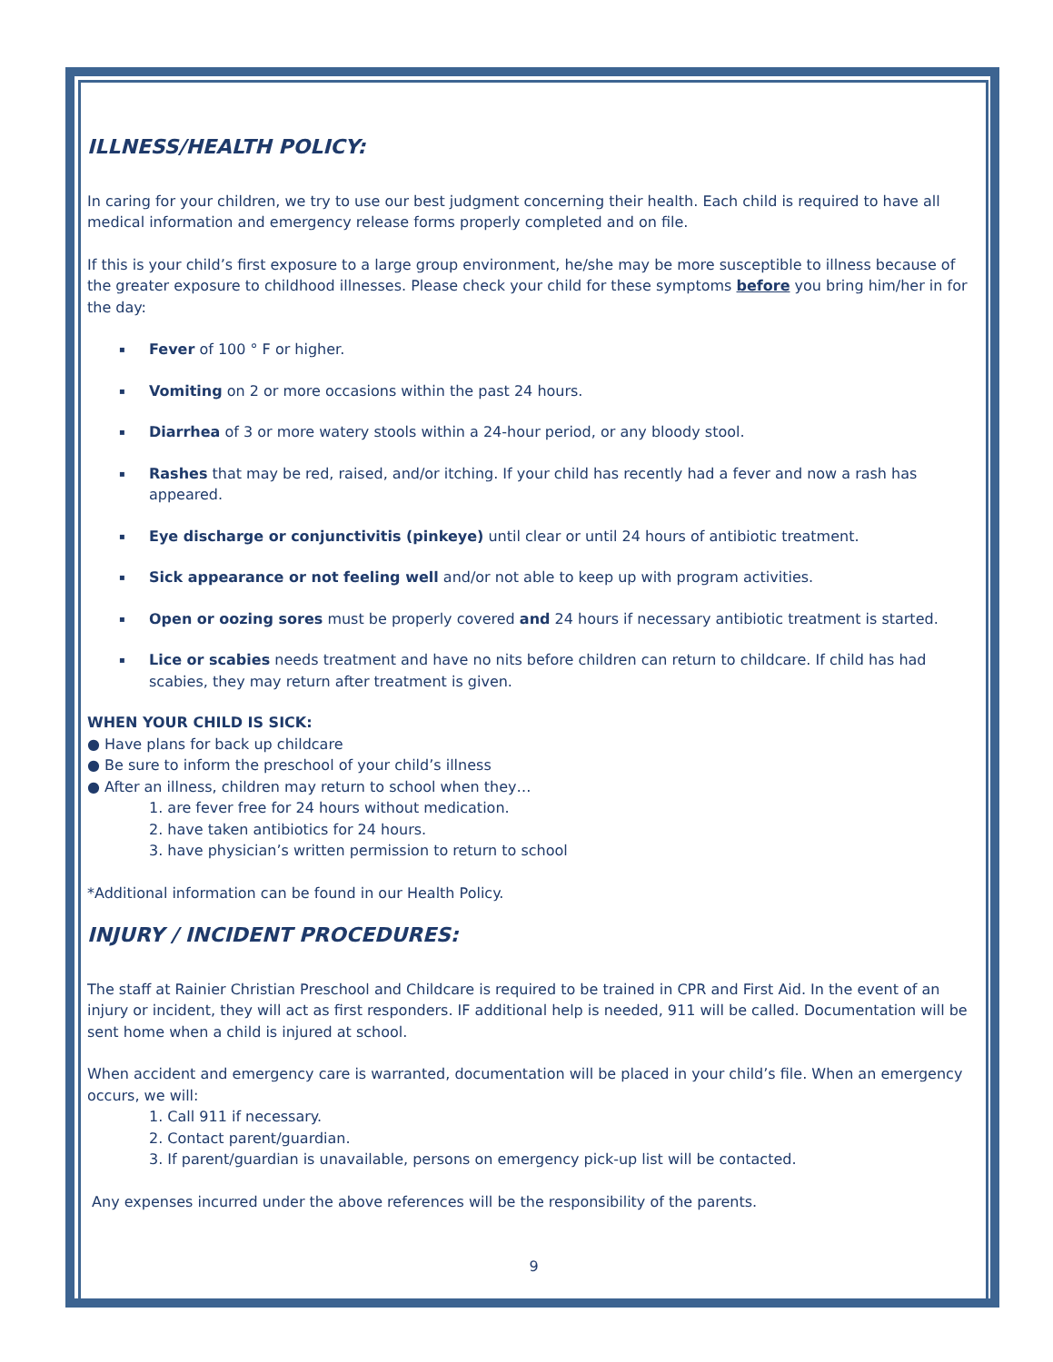ILLNESS/HEALTH POLICY:
In caring for your children, we try to use our best judgment concerning their health. Each child is required to have all medical information and emergency release forms properly completed and on file.
If this is your child’s first exposure to a large group environment, he/she may be more susceptible to illness because of the greater exposure to childhood illnesses. Please check your child for these symptoms before you bring him/her in for the day:
▪ Fever of 100 ° F or higher.
▪ Vomiting on 2 or more occasions within the past 24 hours.
▪ Diarrhea of 3 or more watery stools within a 24-hour period, or any bloody stool.
▪ Rashes that may be red, raised, and/or itching. If your child has recently had a fever and now a rash has appeared.
▪ Eye discharge or conjunctivitis (pinkeye) until clear or until 24 hours of antibiotic treatment.
▪ Sick appearance or not feeling well and/or not able to keep up with program activities.
▪ Open or oozing sores must be properly covered and 24 hours if necessary antibiotic treatment is started.
▪ Lice or scabies needs treatment and have no nits before children can return to childcare. If child has had scabies, they may return after treatment is given.
WHEN YOUR CHILD IS SICK:
● Have plans for back up childcare
● Be sure to inform the preschool of your child’s illness
● After an illness, children may return to school when they…
1. are fever free for 24 hours without medication.
2. have taken antibiotics for 24 hours.
3. have physician’s written permission to return to school
*Additional information can be found in our Health Policy.
INJURY / INCIDENT PROCEDURES:
The staff at Rainier Christian Preschool and Childcare is required to be trained in CPR and First Aid. In the event of an injury or incident, they will act as first responders. IF additional help is needed, 911 will be called. Documentation will be sent home when a child is injured at school.
When accident and emergency care is warranted, documentation will be placed in your child’s file. When an emergency occurs, we will:
1. Call 911 if necessary.
2. Contact parent/guardian.
3. If parent/guardian is unavailable, persons on emergency pick-up list will be contacted.
Any expenses incurred under the above references will be the responsibility of the parents.
9